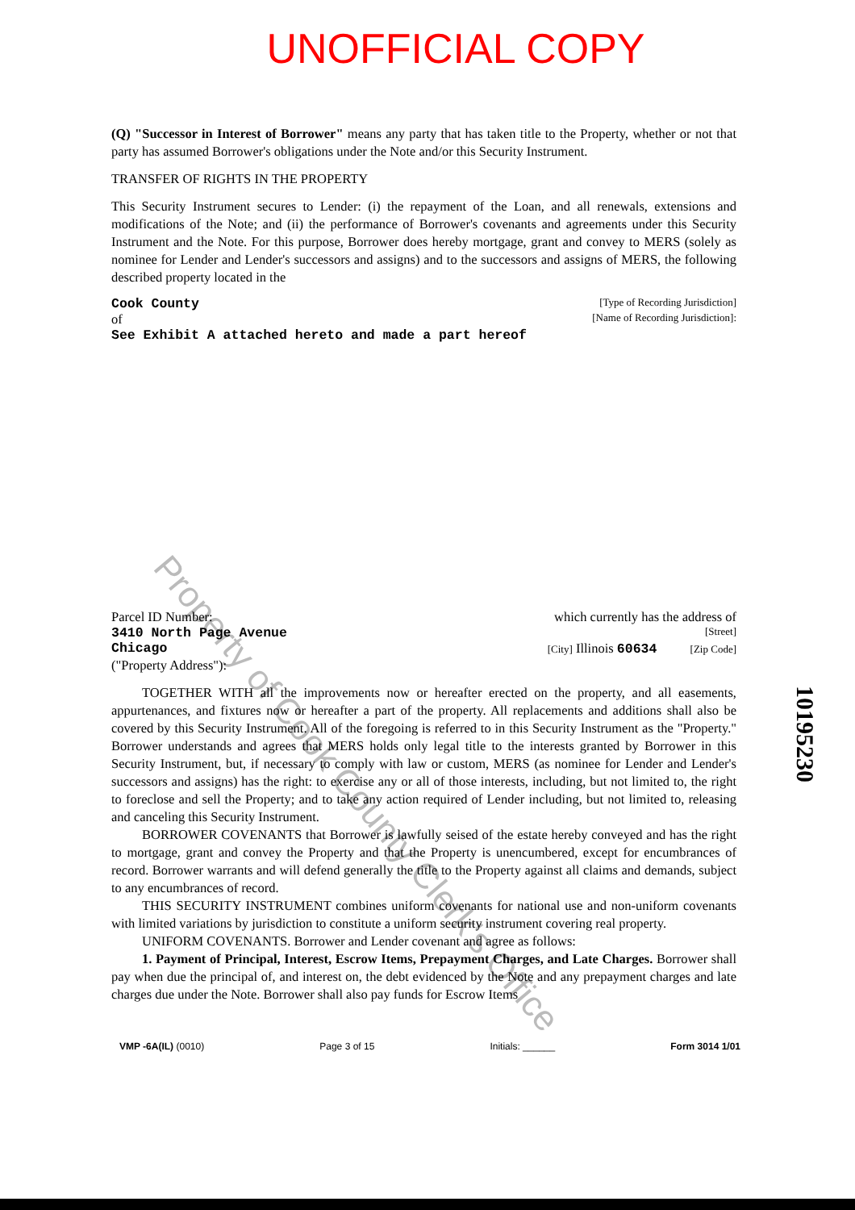UNOFFICIAL COPY
Property of Cook County Clerk's Office
(Q) "Successor in Interest of Borrower" means any party that has taken title to the Property, whether or not that party has assumed Borrower's obligations under the Note and/or this Security Instrument.
TRANSFER OF RIGHTS IN THE PROPERTY
This Security Instrument secures to Lender: (i) the repayment of the Loan, and all renewals, extensions and modifications of the Note; and (ii) the performance of Borrower's covenants and agreements under this Security Instrument and the Note. For this purpose, Borrower does hereby mortgage, grant and convey to MERS (solely as nominee for Lender and Lender's successors and assigns) and to the successors and assigns of MERS, the following described property located in the
Cook County [Type of Recording Jurisdiction]
of [Name of Recording Jurisdiction]:
See Exhibit A attached hereto and made a part hereof
Parcel ID Number: which currently has the address of
3410 North Page Avenue [Street]
Chicago [City] Illinois 60634 [Zip Code]
("Property Address"):
TOGETHER WITH all the improvements now or hereafter erected on the property, and all easements, appurtenances, and fixtures now or hereafter a part of the property. All replacements and additions shall also be covered by this Security Instrument. All of the foregoing is referred to in this Security Instrument as the "Property." Borrower understands and agrees that MERS holds only legal title to the interests granted by Borrower in this Security Instrument, but, if necessary to comply with law or custom, MERS (as nominee for Lender and Lender's successors and assigns) has the right: to exercise any or all of those interests, including, but not limited to, the right to foreclose and sell the Property; and to take any action required of Lender including, but not limited to, releasing and canceling this Security Instrument.
BORROWER COVENANTS that Borrower is lawfully seised of the estate hereby conveyed and has the right to mortgage, grant and convey the Property and that the Property is unencumbered, except for encumbrances of record. Borrower warrants and will defend generally the title to the Property against all claims and demands, subject to any encumbrances of record.
THIS SECURITY INSTRUMENT combines uniform covenants for national use and non-uniform covenants with limited variations by jurisdiction to constitute a uniform security instrument covering real property.
UNIFORM COVENANTS. Borrower and Lender covenant and agree as follows:
1. Payment of Principal, Interest, Escrow Items, Prepayment Charges, and Late Charges. Borrower shall pay when due the principal of, and interest on, the debt evidenced by the Note and any prepayment charges and late charges due under the Note. Borrower shall also pay funds for Escrow Items
VMP -6A(IL) (0010) Page 3 of 15 Initials: ______ Form 3014 1/01
10195230